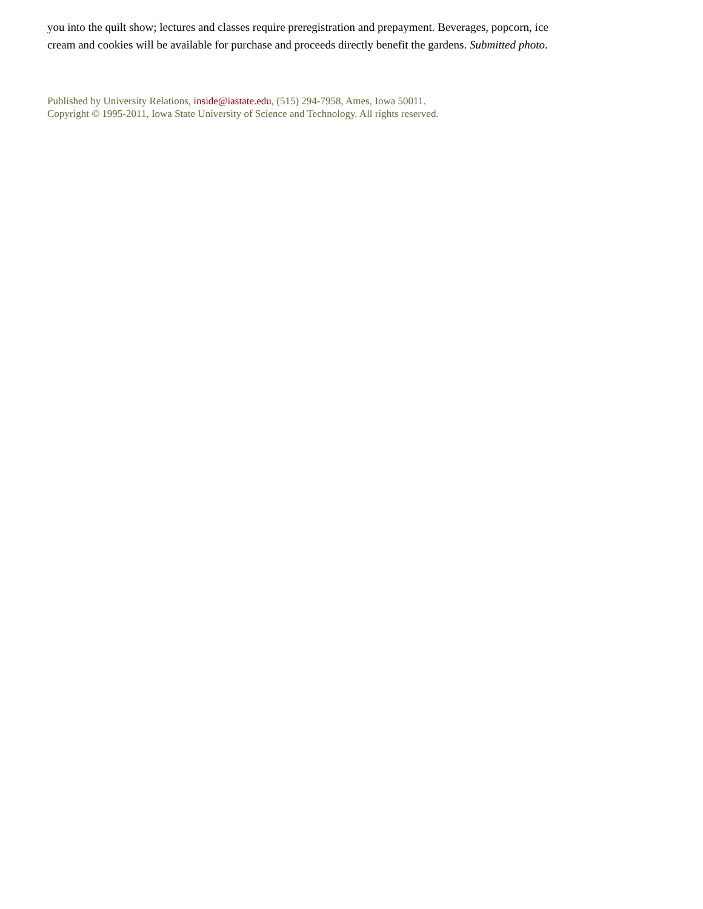you into the quilt show; lectures and classes require preregistration and prepayment. Beverages, popcorn, ice cream and cookies will be available for purchase and proceeds directly benefit the gardens. Submitted photo.
Published by University Relations, inside@iastate.edu, (515) 294-7958, Ames, Iowa 50011.
Copyright © 1995-2011, Iowa State University of Science and Technology. All rights reserved.